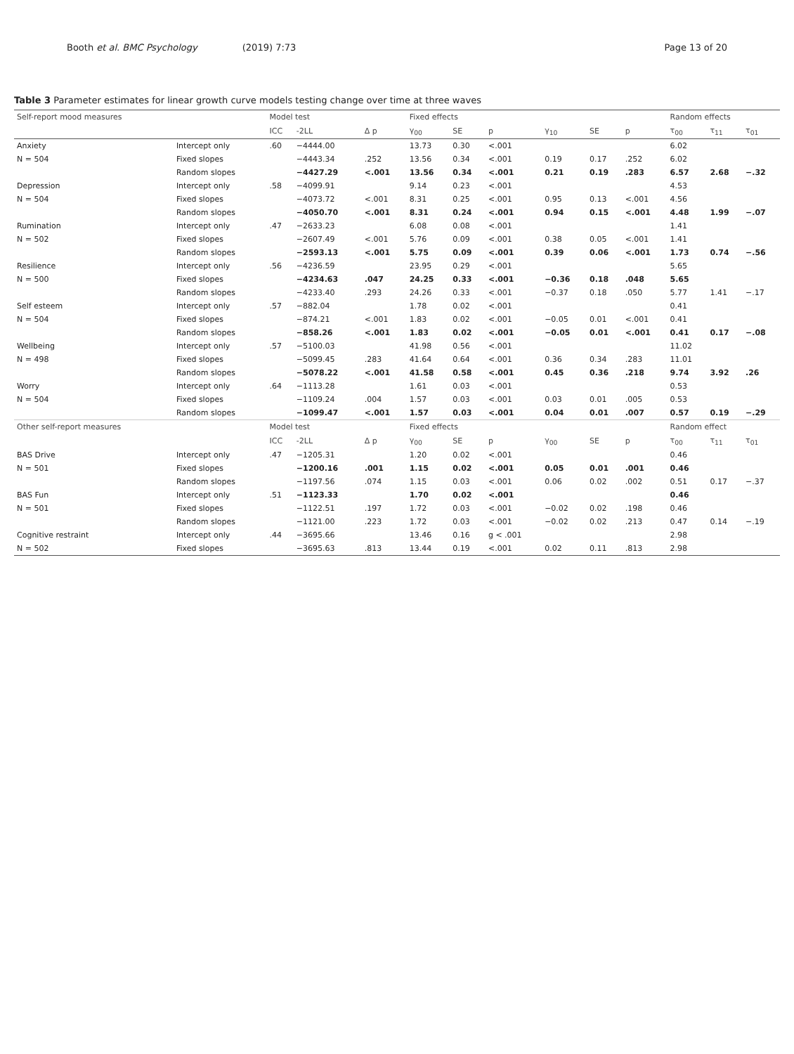Booth et al. BMC Psychology (2019) 7:73
Page 13 of 20
Table 3 Parameter estimates for linear growth curve models testing change over time at three waves
| Self-report mood measures | | Model test | | | Fixed effects | | | | | | Random effects | | |
| --- | --- | --- | --- | --- | --- | --- | --- | --- | --- | --- | --- | --- | --- |
| | | ICC | -2LL | Δ p | γ<sub>00</sub> | SE | p | γ<sub>10</sub> | SE | p | τ<sub>00</sub> | τ<sub>11</sub> | τ<sub>01</sub> |
| Anxiety | Intercept only | .60 | −4444.00 | | 13.73 | 0.30 | <.001 | | | | 6.02 | | |
| N = 504 | Fixed slopes | | −4443.34 | .252 | 13.56 | 0.34 | <.001 | 0.19 | 0.17 | .252 | 6.02 | | |
| | Random slopes | | −4427.29 | <.001 | 13.56 | 0.34 | <.001 | 0.21 | 0.19 | .283 | 6.57 | 2.68 | −.32 |
| Depression | Intercept only | .58 | −4099.91 | | 9.14 | 0.23 | <.001 | | | | 4.53 | | |
| N = 504 | Fixed slopes | | −4073.72 | <.001 | 8.31 | 0.25 | <.001 | 0.95 | 0.13 | <.001 | 4.56 | | |
| | Random slopes | | −4050.70 | <.001 | 8.31 | 0.24 | <.001 | 0.94 | 0.15 | <.001 | 4.48 | 1.99 | −.07 |
| Rumination | Intercept only | .47 | −2633.23 | | 6.08 | 0.08 | <.001 | | | | 1.41 | | |
| N = 502 | Fixed slopes | | −2607.49 | <.001 | 5.76 | 0.09 | <.001 | 0.38 | 0.05 | <.001 | 1.41 | | |
| | Random slopes | | −2593.13 | <.001 | 5.75 | 0.09 | <.001 | 0.39 | 0.06 | <.001 | 1.73 | 0.74 | −.56 |
| Resilience | Intercept only | .56 | −4236.59 | | 23.95 | 0.29 | <.001 | | | | 5.65 | | |
| N = 500 | Fixed slopes | | −4234.63 | .047 | 24.25 | 0.33 | <.001 | −0.36 | 0.18 | .048 | 5.65 | | |
| | Random slopes | | −4233.40 | .293 | 24.26 | 0.33 | <.001 | −0.37 | 0.18 | .050 | 5.77 | 1.41 | −.17 |
| Self esteem | Intercept only | .57 | −882.04 | | 1.78 | 0.02 | <.001 | | | | 0.41 | | |
| N = 504 | Fixed slopes | | −874.21 | <.001 | 1.83 | 0.02 | <.001 | −0.05 | 0.01 | <.001 | 0.41 | | |
| | Random slopes | | −858.26 | <.001 | 1.83 | 0.02 | <.001 | −0.05 | 0.01 | <.001 | 0.41 | 0.17 | −.08 |
| Wellbeing | Intercept only | .57 | −5100.03 | | 41.98 | 0.56 | <.001 | | | | 11.02 | | |
| N = 498 | Fixed slopes | | −5099.45 | .283 | 41.64 | 0.64 | <.001 | 0.36 | 0.34 | .283 | 11.01 | | |
| | Random slopes | | −5078.22 | <.001 | 41.58 | 0.58 | <.001 | 0.45 | 0.36 | .218 | 9.74 | 3.92 | .26 |
| Worry | Intercept only | .64 | −1113.28 | | 1.61 | 0.03 | <.001 | | | | 0.53 | | |
| N = 504 | Fixed slopes | | −1109.24 | .004 | 1.57 | 0.03 | <.001 | 0.03 | 0.01 | .005 | 0.53 | | |
| | Random slopes | | −1099.47 | <.001 | 1.57 | 0.03 | <.001 | 0.04 | 0.01 | .007 | 0.57 | 0.19 | −.29 |
| Other self-report measures | | Model test | | | Fixed effects | | | | | | Random effect | | |
| | | ICC | -2LL | Δ p | γ<sub>00</sub> | SE | p | γ<sub>00</sub> | SE | p | τ<sub>00</sub> | τ<sub>11</sub> | τ<sub>01</sub> |
| BAS Drive | Intercept only | .47 | −1205.31 | | 1.20 | 0.02 | <.001 | | | | 0.46 | | |
| N = 501 | Fixed slopes | | −1200.16 | .001 | 1.15 | 0.02 | <.001 | 0.05 | 0.01 | .001 | 0.46 | | |
| | Random slopes | | −1197.56 | .074 | 1.15 | 0.03 | <.001 | 0.06 | 0.02 | .002 | 0.51 | 0.17 | −.37 |
| BAS Fun | Intercept only | .51 | −1123.33 | | 1.70 | 0.02 | <.001 | | | | 0.46 | | |
| N = 501 | Fixed slopes | | −1122.51 | .197 | 1.72 | 0.03 | <.001 | −0.02 | 0.02 | .198 | 0.46 | | |
| | Random slopes | | −1121.00 | .223 | 1.72 | 0.03 | <.001 | −0.02 | 0.02 | .213 | 0.47 | 0.14 | −.19 |
| Cognitive restraint | Intercept only | .44 | −3695.66 | | 13.46 | 0.16 | g < .001 | | | | 2.98 | | |
| N = 502 | Fixed slopes | | −3695.63 | .813 | 13.44 | 0.19 | <.001 | 0.02 | 0.11 | .813 | 2.98 | | |